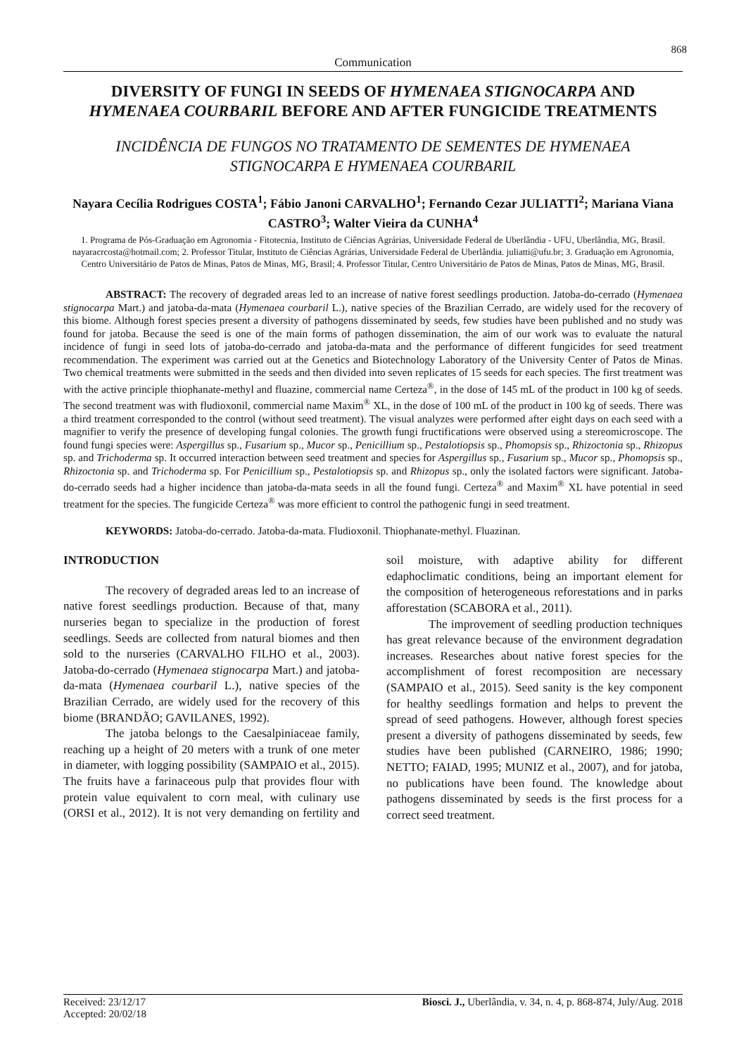868
Communication
DIVERSITY OF FUNGI IN SEEDS OF HYMENAEA STIGNOCARPA AND HYMENAEA COURBARIL BEFORE AND AFTER FUNGICIDE TREATMENTS
INCIDÊNCIA DE FUNGOS NO TRATAMENTO DE SEMENTES DE HYMENAEA STIGNOCARPA E HYMENAEA COURBARIL
Nayara Cecília Rodrigues COSTA<sup>1</sup>; Fábio Janoni CARVALHO<sup>1</sup>; Fernando Cezar JULIATTI<sup>2</sup>; Mariana Viana CASTRO<sup>3</sup>; Walter Vieira da CUNHA<sup>4</sup>
1. Programa de Pós-Graduação em Agronomia - Fitotecnia, Instituto de Ciências Agrárias, Universidade Federal de Uberlândia - UFU, Uberlândia, MG, Brasil. nayaracrcosta@hotmail.com; 2. Professor Titular, Instituto de Ciências Agrárias, Universidade Federal de Uberlândia. juliatti@ufu.br; 3. Graduação em Agronomia, Centro Universitário de Patos de Minas, Patos de Minas, MG, Brasil; 4. Professor Titular, Centro Universitário de Patos de Minas, Patos de Minas, MG, Brasil.
ABSTRACT: The recovery of degraded areas led to an increase of native forest seedlings production. Jatoba-do-cerrado (Hymenaea stignocarpa Mart.) and jatoba-da-mata (Hymenaea courbaril L.), native species of the Brazilian Cerrado, are widely used for the recovery of this biome. Although forest species present a diversity of pathogens disseminated by seeds, few studies have been published and no study was found for jatoba. Because the seed is one of the main forms of pathogen dissemination, the aim of our work was to evaluate the natural incidence of fungi in seed lots of jatoba-do-cerrado and jatoba-da-mata and the performance of different fungicides for seed treatment recommendation. The experiment was carried out at the Genetics and Biotechnology Laboratory of the University Center of Patos de Minas. Two chemical treatments were submitted in the seeds and then divided into seven replicates of 15 seeds for each species. The first treatment was with the active principle thiophanate-methyl and fluazine, commercial name Certeza<sup>®</sup>, in the dose of 145 mL of the product in 100 kg of seeds. The second treatment was with fludioxonil, commercial name Maxim<sup>®</sup> XL, in the dose of 100 mL of the product in 100 kg of seeds. There was a third treatment corresponded to the control (without seed treatment). The visual analyzes were performed after eight days on each seed with a magnifier to verify the presence of developing fungal colonies. The growth fungi fructifications were observed using a stereomicroscope. The found fungi species were: Aspergillus sp., Fusarium sp., Mucor sp., Penicillium sp., Pestalotiopsis sp., Phomopsis sp., Rhizoctonia sp., Rhizopus sp. and Trichoderma sp. It occurred interaction between seed treatment and species for Aspergillus sp., Fusarium sp., Mucor sp., Phomopsis sp., Rhizoctonia sp. and Trichoderma sp. For Penicillium sp., Pestalotiopsis sp. and Rhizopus sp., only the isolated factors were significant. Jatoba-do-cerrado seeds had a higher incidence than jatoba-da-mata seeds in all the found fungi. Certeza<sup>®</sup> and Maxim<sup>®</sup> XL have potential in seed treatment for the species. The fungicide Certeza<sup>®</sup> was more efficient to control the pathogenic fungi in seed treatment.
KEYWORDS: Jatoba-do-cerrado. Jatoba-da-mata. Fludioxonil. Thiophanate-methyl. Fluazinan.
INTRODUCTION
The recovery of degraded areas led to an increase of native forest seedlings production. Because of that, many nurseries began to specialize in the production of forest seedlings. Seeds are collected from natural biomes and then sold to the nurseries (CARVALHO FILHO et al., 2003). Jatoba-do-cerrado (Hymenaea stignocarpa Mart.) and jatoba-da-mata (Hymenaea courbaril L.), native species of the Brazilian Cerrado, are widely used for the recovery of this biome (BRANDÃO; GAVILANES, 1992).
The jatoba belongs to the Caesalpiniaceae family, reaching up a height of 20 meters with a trunk of one meter in diameter, with logging possibility (SAMPAIO et al., 2015). The fruits have a farinaceous pulp that provides flour with protein value equivalent to corn meal, with culinary use (ORSI et al., 2012). It is not very demanding on fertility and soil moisture, with adaptive ability for different edaphoclimatic conditions, being an important element for the composition of heterogeneous reforestations and in parks afforestation (SCABORA et al., 2011).
The improvement of seedling production techniques has great relevance because of the environment degradation increases. Researches about native forest species for the accomplishment of forest recomposition are necessary (SAMPAIO et al., 2015). Seed sanity is the key component for healthy seedlings formation and helps to prevent the spread of seed pathogens. However, although forest species present a diversity of pathogens disseminated by seeds, few studies have been published (CARNEIRO, 1986; 1990; NETTO; FAIAD, 1995; MUNIZ et al., 2007), and for jatoba, no publications have been found. The knowledge about pathogens disseminated by seeds is the first process for a correct seed treatment.
Received: 23/12/17
Accepted: 20/02/18
Biosci. J., Uberlândia, v. 34, n. 4, p. 868-874, July/Aug. 2018